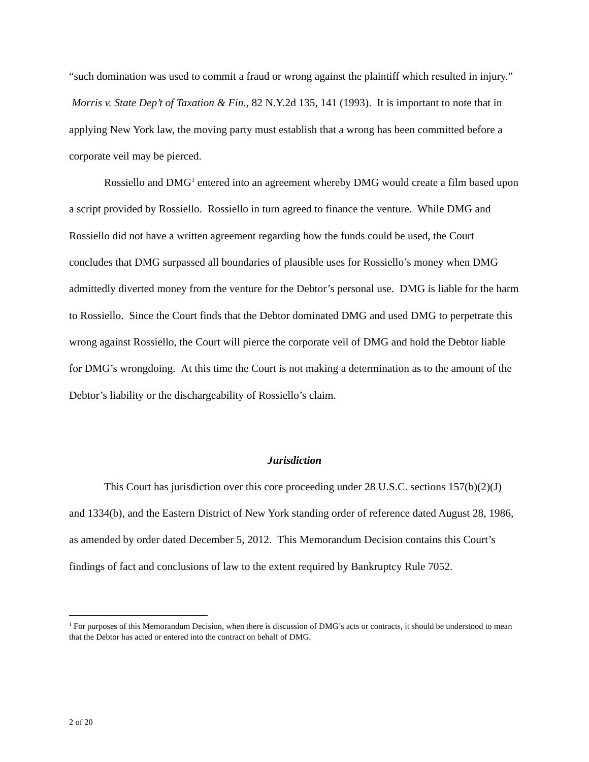“such domination was used to commit a fraud or wrong against the plaintiff which resulted in injury.” Morris v. State Dep’t of Taxation & Fin., 82 N.Y.2d 135, 141 (1993). It is important to note that in applying New York law, the moving party must establish that a wrong has been committed before a corporate veil may be pierced.
Rossiello and DMG<sup>1</sup> entered into an agreement whereby DMG would create a film based upon a script provided by Rossiello. Rossiello in turn agreed to finance the venture. While DMG and Rossiello did not have a written agreement regarding how the funds could be used, the Court concludes that DMG surpassed all boundaries of plausible uses for Rossiello’s money when DMG admittedly diverted money from the venture for the Debtor’s personal use. DMG is liable for the harm to Rossiello. Since the Court finds that the Debtor dominated DMG and used DMG to perpetrate this wrong against Rossiello, the Court will pierce the corporate veil of DMG and hold the Debtor liable for DMG’s wrongdoing. At this time the Court is not making a determination as to the amount of the Debtor’s liability or the dischargeability of Rossiello’s claim.
Jurisdiction
This Court has jurisdiction over this core proceeding under 28 U.S.C. sections 157(b)(2)(J) and 1334(b), and the Eastern District of New York standing order of reference dated August 28, 1986, as amended by order dated December 5, 2012. This Memorandum Decision contains this Court’s findings of fact and conclusions of law to the extent required by Bankruptcy Rule 7052.
<sup>1</sup> For purposes of this Memorandum Decision, when there is discussion of DMG’s acts or contracts, it should be understood to mean that the Debtor has acted or entered into the contract on behalf of DMG.
2 of 20